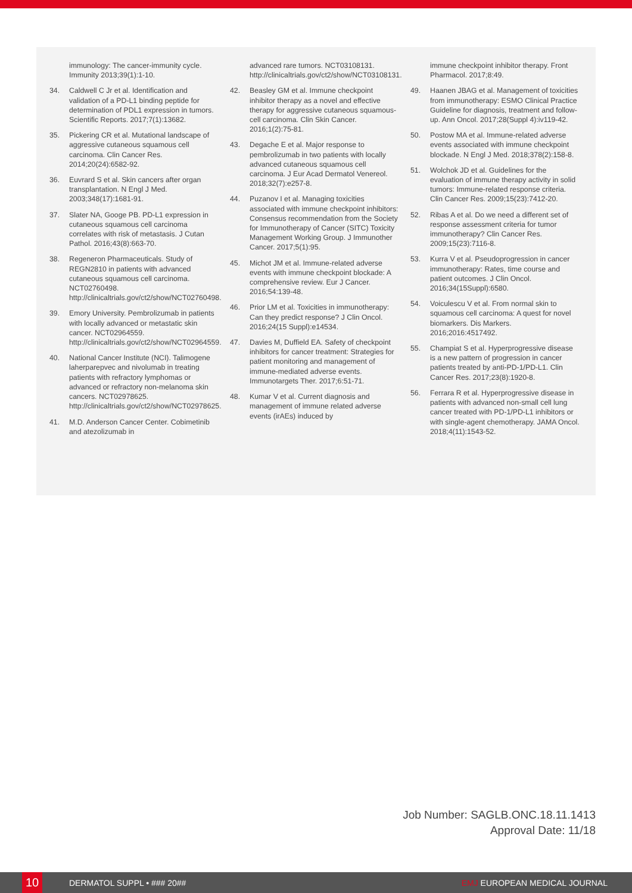immunology: The cancer-immunity cycle. Immunity 2013;39(1):1-10.
34. Caldwell C Jr et al. Identification and validation of a PD-L1 binding peptide for determination of PDL1 expression in tumors. Scientific Reports. 2017;7(1):13682.
35. Pickering CR et al. Mutational landscape of aggressive cutaneous squamous cell carcinoma. Clin Cancer Res. 2014;20(24):6582-92.
36. Euvrard S et al. Skin cancers after organ transplantation. N Engl J Med. 2003;348(17):1681-91.
37. Slater NA, Googe PB. PD-L1 expression in cutaneous squamous cell carcinoma correlates with risk of metastasis. J Cutan Pathol. 2016;43(8):663-70.
38. Regeneron Pharmaceuticals. Study of REGN2810 in patients with advanced cutaneous squamous cell carcinoma. NCT02760498. http://clinicaltrials.gov/ct2/show/NCT02760498.
39. Emory University. Pembrolizumab in patients with locally advanced or metastatic skin cancer. NCT02964559. http://clinicaltrials.gov/ct2/show/NCT02964559.
40. National Cancer Institute (NCI). Talimogene laherparepvec and nivolumab in treating patients with refractory lymphomas or advanced or refractory non-melanoma skin cancers. NCT02978625. http://clinicaltrials.gov/ct2/show/NCT02978625.
41. M.D. Anderson Cancer Center. Cobimetinib and atezolizumab in
advanced rare tumors. NCT03108131. http://clinicaltrials.gov/ct2/show/NCT03108131.
42. Beasley GM et al. Immune checkpoint inhibitor therapy as a novel and effective therapy for aggressive cutaneous squamous-cell carcinoma. Clin Skin Cancer. 2016;1(2):75-81.
43. Degache E et al. Major response to pembrolizumab in two patients with locally advanced cutaneous squamous cell carcinoma. J Eur Acad Dermatol Venereol. 2018;32(7):e257-8.
44. Puzanov I et al. Managing toxicities associated with immune checkpoint inhibitors: Consensus recommendation from the Society for Immunotherapy of Cancer (SITC) Toxicity Management Working Group. J Immunother Cancer. 2017;5(1):95.
45. Michot JM et al. Immune-related adverse events with immune checkpoint blockade: A comprehensive review. Eur J Cancer. 2016;54:139-48.
46. Prior LM et al. Toxicities in immunotherapy: Can they predict response? J Clin Oncol. 2016;24(15 Suppl):e14534.
47. Davies M, Duffield EA. Safety of checkpoint inhibitors for cancer treatment: Strategies for patient monitoring and management of immune-mediated adverse events. Immunotargets Ther. 2017;6:51-71.
48. Kumar V et al. Current diagnosis and management of immune related adverse events (irAEs) induced by
immune checkpoint inhibitor therapy. Front Pharmacol. 2017;8:49.
49. Haanen JBAG et al. Management of toxicities from immunotherapy: ESMO Clinical Practice Guideline for diagnosis, treatment and follow-up. Ann Oncol. 2017;28(Suppl 4):iv119-42.
50. Postow MA et al. Immune-related adverse events associated with immune checkpoint blockade. N Engl J Med. 2018;378(2):158-8.
51. Wolchok JD et al. Guidelines for the evaluation of immune therapy activity in solid tumors: Immune-related response criteria. Clin Cancer Res. 2009;15(23):7412-20.
52. Ribas A et al. Do we need a different set of response assessment criteria for tumor immunotherapy? Clin Cancer Res. 2009;15(23):7116-8.
53. Kurra V et al. Pseudoprogression in cancer immunotherapy: Rates, time course and patient outcomes. J Clin Oncol. 2016;34(15Suppl):6580.
54. Voiculescu V et al. From normal skin to squamous cell carcinoma: A quest for novel biomarkers. Dis Markers. 2016;2016:4517492.
55. Champiat S et al. Hyperprogressive disease is a new pattern of progression in cancer patients treated by anti-PD-1/PD-L1. Clin Cancer Res. 2017;23(8):1920-8.
56. Ferrara R et al. Hyperprogressive disease in patients with advanced non-small cell lung cancer treated with PD-1/PD-L1 inhibitors or with single-agent chemotherapy. JAMA Oncol. 2018;4(11):1543-52.
Job Number: SAGLB.ONC.18.11.1413
Approval Date: 11/18
10
DERMATOL SUPPL • ### 20## EMJ EUROPEAN MEDICAL JOURNAL